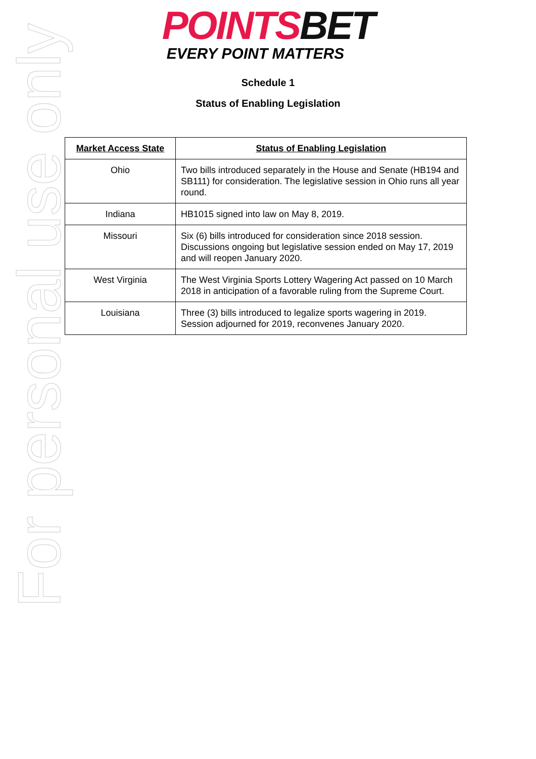POINTS BET
EVERY POINT MATTERS
Schedule 1
Status of Enabling Legislation
| Market Access State | Status of Enabling Legislation |
| --- | --- |
| Ohio | Two bills introduced separately in the House and Senate (HB194 and SB111) for consideration. The legislative session in Ohio runs all year round. |
| Indiana | HB1015 signed into law on May 8, 2019. |
| Missouri | Six (6) bills introduced for consideration since 2018 session. Discussions ongoing but legislative session ended on May 17, 2019 and will reopen January 2020. |
| West Virginia | The West Virginia Sports Lottery Wagering Act passed on 10 March 2018 in anticipation of a favorable ruling from the Supreme Court. |
| Louisiana | Three (3) bills introduced to legalize sports wagering in 2019. Session adjourned for 2019, reconvenes January 2020. |
For personal use only